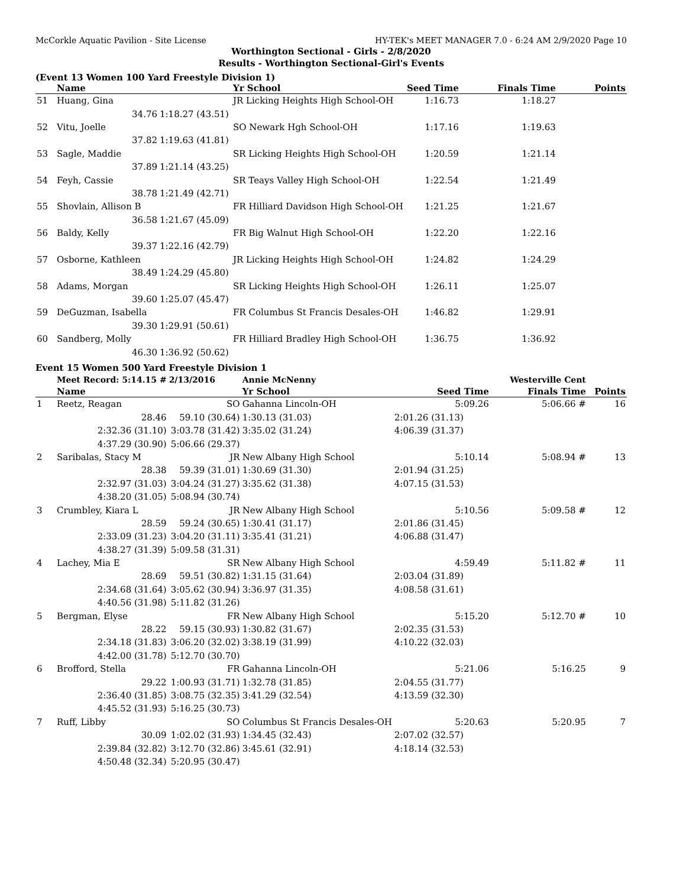McCorkle Aquatic Pavilion - Site License HY-TEK's MEET MANAGER 7.0 - 6:24 AM 2/9/2020 Page 10
Worthington Sectional - Girls - 2/8/2020
Results - Worthington Sectional-Girl's Events
(Event 13 Women 100 Yard Freestyle Division 1)
| | Name | | Yr School | Seed Time | Finals Time | Points |
| --- | --- | --- | --- | --- | --- | --- |
| 51 | Huang, Gina | | JR Licking Heights High School-OH | 1:16.73 | 1:18.27 | |
| | 34.76 | 1:18.27 (43.51) | | | | |
| 52 | Vitu, Joelle | | SO Newark Hgh School-OH | 1:17.16 | 1:19.63 | |
| | 37.82 | 1:19.63 (41.81) | | | | |
| 53 | Sagle, Maddie | | SR Licking Heights High School-OH | 1:20.59 | 1:21.14 | |
| | 37.89 | 1:21.14 (43.25) | | | | |
| 54 | Feyh, Cassie | | SR Teays Valley High School-OH | 1:22.54 | 1:21.49 | |
| | 38.78 | 1:21.49 (42.71) | | | | |
| 55 | Shovlain, Allison B | | FR Hilliard Davidson High School-OH | 1:21.25 | 1:21.67 | |
| | 36.58 | 1:21.67 (45.09) | | | | |
| 56 | Baldy, Kelly | | FR Big Walnut High School-OH | 1:22.20 | 1:22.16 | |
| | 39.37 | 1:22.16 (42.79) | | | | |
| 57 | Osborne, Kathleen | | JR Licking Heights High School-OH | 1:24.82 | 1:24.29 | |
| | 38.49 | 1:24.29 (45.80) | | | | |
| 58 | Adams, Morgan | | SR Licking Heights High School-OH | 1:26.11 | 1:25.07 | |
| | 39.60 | 1:25.07 (45.47) | | | | |
| 59 | DeGuzman, Isabella | | FR Columbus St Francis Desales-OH | 1:46.82 | 1:29.91 | |
| | 39.30 | 1:29.91 (50.61) | | | | |
| 60 | Sandberg, Molly | | FR Hilliard Bradley High School-OH | 1:36.75 | 1:36.92 | |
| | 46.30 | 1:36.92 (50.62) | | | | |
Event 15 Women 500 Yard Freestyle Division 1
| | Meet Record: 5:14.15 # | 2/13/2016 | Annie McNenny | | Westerville Cent | |
| | Name | | Yr School | Seed Time | Finals Time | Points |
| 1 | Reetz, Reagan | SO | Gahanna Lincoln-OH | 5:09.26 | 5:06.66 # | 16 |
| | 28.46 | 59.10 (30.64) | 1:30.13 (31.03) | 2:01.26 (31.13) | | |
| | 2:32.36 (31.10) | 3:03.78 (31.42) | 3:35.02 (31.24) | 4:06.39 (31.37) | | |
| | 4:37.29 (30.90) | 5:06.66 (29.37) | | | | |
| 2 | Saribalas, Stacy M | JR | New Albany High School | 5:10.14 | 5:08.94 # | 13 |
| | 28.38 | 59.39 (31.01) | 1:30.69 (31.30) | 2:01.94 (31.25) | | |
| | 2:32.97 (31.03) | 3:04.24 (31.27) | 3:35.62 (31.38) | 4:07.15 (31.53) | | |
| | 4:38.20 (31.05) | 5:08.94 (30.74) | | | | |
| 3 | Crumbley, Kiara L | JR | New Albany High School | 5:10.56 | 5:09.58 # | 12 |
| | 28.59 | 59.24 (30.65) | 1:30.41 (31.17) | 2:01.86 (31.45) | | |
| | 2:33.09 (31.23) | 3:04.20 (31.11) | 3:35.41 (31.21) | 4:06.88 (31.47) | | |
| | 4:38.27 (31.39) | 5:09.58 (31.31) | | | | |
| 4 | Lachey, Mia E | SR | New Albany High School | 4:59.49 | 5:11.82 # | 11 |
| | 28.69 | 59.51 (30.82) | 1:31.15 (31.64) | 2:03.04 (31.89) | | |
| | 2:34.68 (31.64) | 3:05.62 (30.94) | 3:36.97 (31.35) | 4:08.58 (31.61) | | |
| | 4:40.56 (31.98) | 5:11.82 (31.26) | | | | |
| 5 | Bergman, Elyse | FR | New Albany High School | 5:15.20 | 5:12.70 # | 10 |
| | 28.22 | 59.15 (30.93) | 1:30.82 (31.67) | 2:02.35 (31.53) | | |
| | 2:34.18 (31.83) | 3:06.20 (32.02) | 3:38.19 (31.99) | 4:10.22 (32.03) | | |
| | 4:42.00 (31.78) | 5:12.70 (30.70) | | | | |
| 6 | Brofford, Stella | FR | Gahanna Lincoln-OH | 5:21.06 | 5:16.25 | 9 |
| | 29.22 | 1:00.93 (31.71) | 1:32.78 (31.85) | 2:04.55 (31.77) | | |
| | 2:36.40 (31.85) | 3:08.75 (32.35) | 3:41.29 (32.54) | 4:13.59 (32.30) | | |
| | 4:45.52 (31.93) | 5:16.25 (30.73) | | | | |
| 7 | Ruff, Libby | SO | Columbus St Francis Desales-OH | 5:20.63 | 5:20.95 | 7 |
| | 30.09 | 1:02.02 (31.93) | 1:34.45 (32.43) | 2:07.02 (32.57) | | |
| | 2:39.84 (32.82) | 3:12.70 (32.86) | 3:45.61 (32.91) | 4:18.14 (32.53) | | |
| | 4:50.48 (32.34) | 5:20.95 (30.47) | | | | |